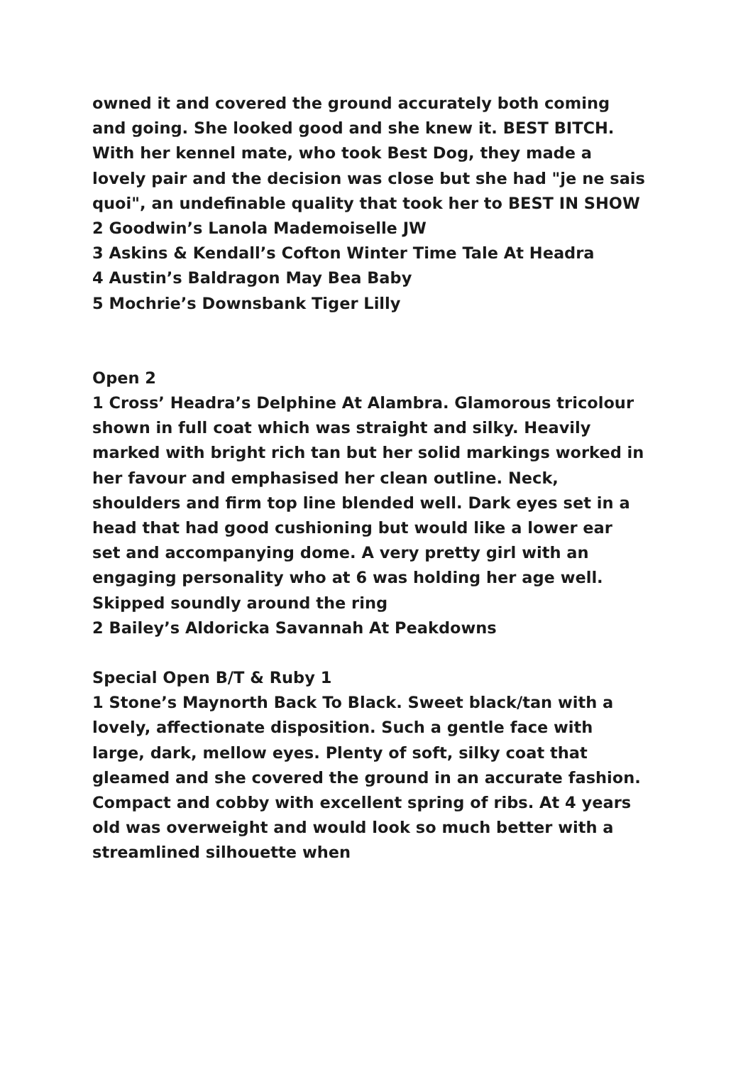owned it and covered the ground accurately both coming and going. She looked good and she knew it. BEST BITCH. With her kennel mate, who took Best Dog, they made a lovely pair and the decision was close but she had "je ne sais quoi", an undefinable quality that took her to BEST IN SHOW
2 Goodwin’s Lanola Mademoiselle JW
3 Askins & Kendall’s Cofton Winter Time Tale At Headra
4 Austin’s Baldragon May Bea Baby
5 Mochrie’s Downsbank Tiger Lilly
Open 2
1 Cross’ Headra’s Delphine At Alambra. Glamorous tricolour shown in full coat which was straight and silky. Heavily marked with bright rich tan but her solid markings worked in her favour and emphasised her clean outline. Neck, shoulders and firm top line blended well. Dark eyes set in a head that had good cushioning but would like a lower ear set and accompanying dome. A very pretty girl with an engaging personality who at 6 was holding her age well. Skipped soundly around the ring
2 Bailey’s Aldoricka Savannah At Peakdowns
Special Open B/T & Ruby 1
1 Stone’s Maynorth Back To Black. Sweet black/tan with a lovely, affectionate disposition. Such a gentle face with large, dark, mellow eyes. Plenty of soft, silky coat that gleamed and she covered the ground in an accurate fashion. Compact and cobby with excellent spring of ribs. At 4 years old was overweight and would look so much better with a streamlined silhouette when